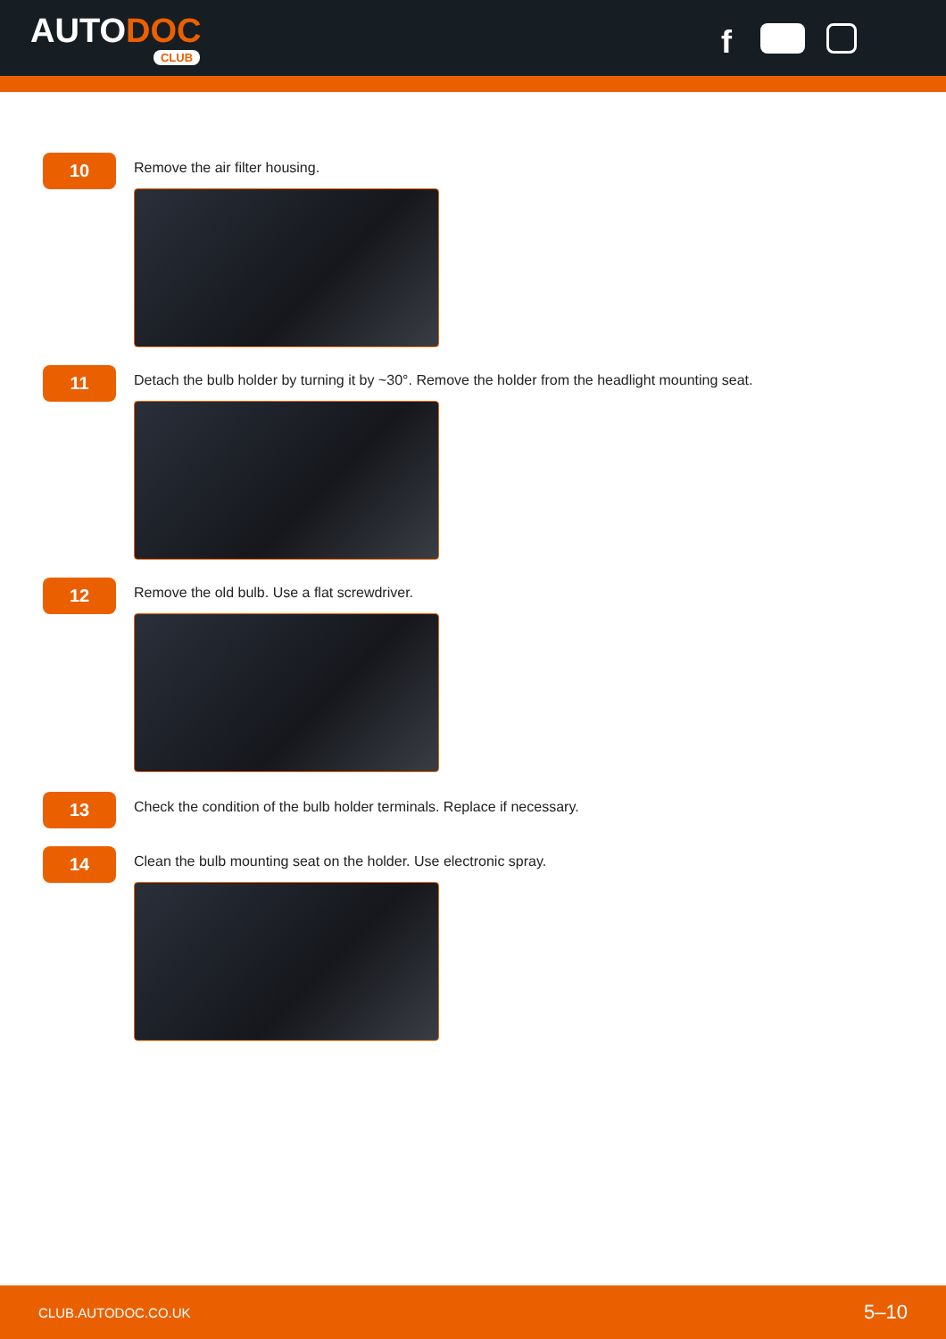AUTODOC
CLUB
f
10
Remove the air filter housing.
11
Detach the bulb holder by turning it by ~30°. Remove the holder from the headlight mounting seat.
12
Remove the old bulb. Use a flat screwdriver.
13
Check the condition of the bulb holder terminals. Replace if necessary.
14
Clean the bulb mounting seat on the holder. Use electronic spray.
CLUB.AUTODOC.CO.UK 5–10